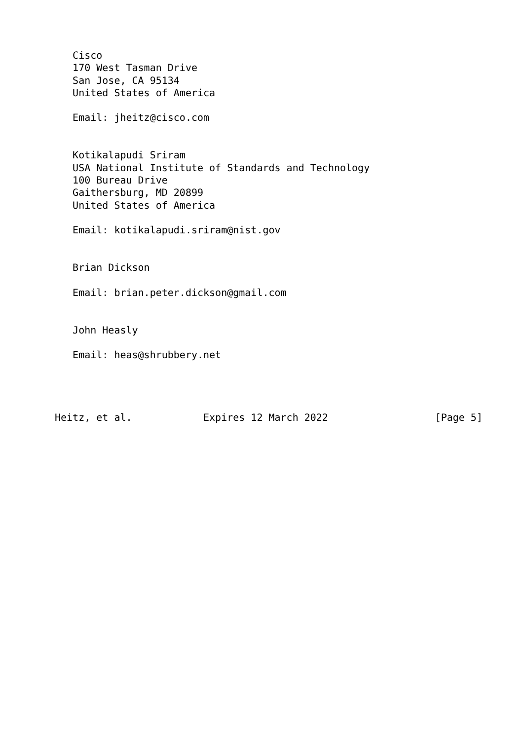Cisco
   170 West Tasman Drive
   San Jose, CA 95134
   United States of America

   Email: jheitz@cisco.com


   Kotikalapudi Sriram
   USA National Institute of Standards and Technology
   100 Bureau Drive
   Gaithersburg, MD 20899
   United States of America

   Email: kotikalapudi.sriram@nist.gov


   Brian Dickson

   Email: brian.peter.dickson@gmail.com


   John Heasly

   Email: heas@shrubbery.net




Heitz, et al.            Expires 12 March 2022                  [Page 5]